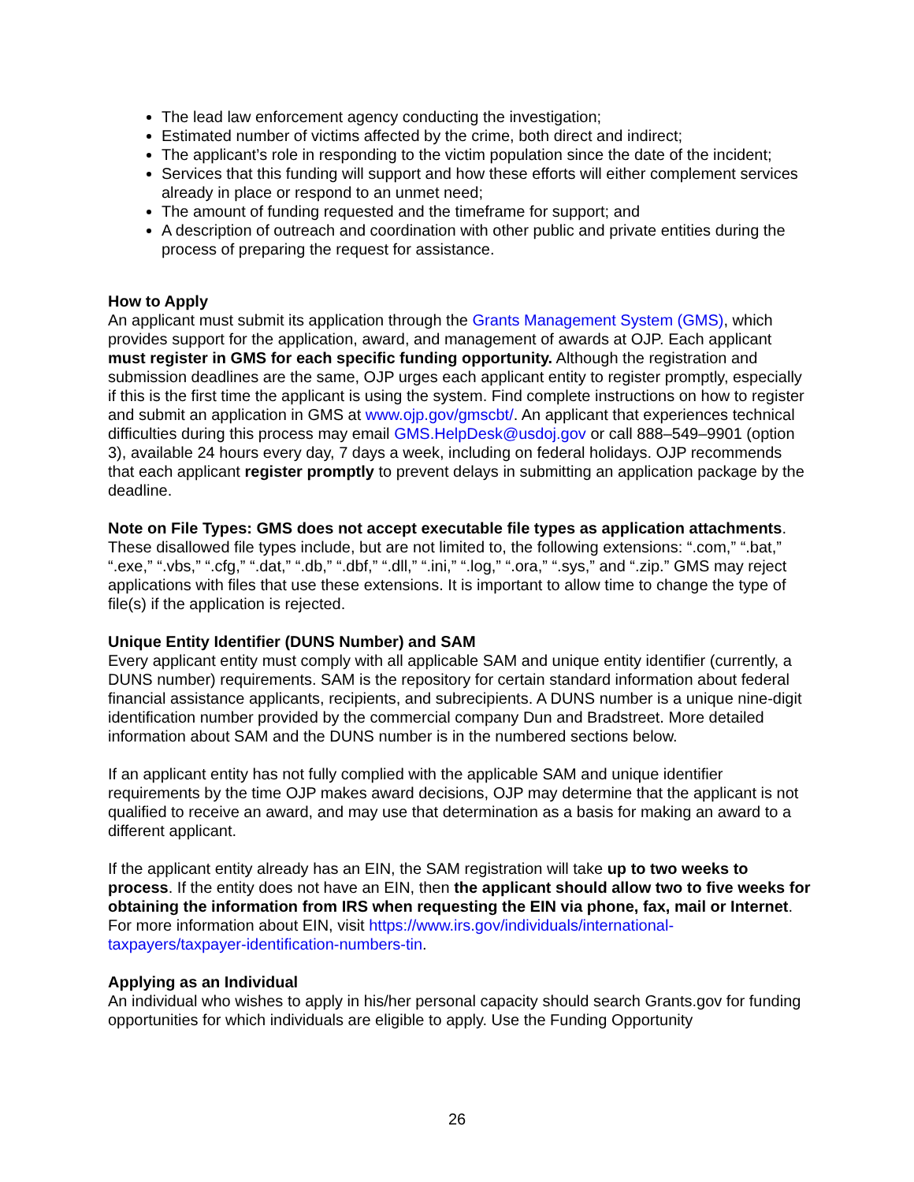The lead law enforcement agency conducting the investigation;
Estimated number of victims affected by the crime, both direct and indirect;
The applicant’s role in responding to the victim population since the date of the incident;
Services that this funding will support and how these efforts will either complement services already in place or respond to an unmet need;
The amount of funding requested and the timeframe for support; and
A description of outreach and coordination with other public and private entities during the process of preparing the request for assistance.
How to Apply
An applicant must submit its application through the Grants Management System (GMS), which provides support for the application, award, and management of awards at OJP. Each applicant must register in GMS for each specific funding opportunity. Although the registration and submission deadlines are the same, OJP urges each applicant entity to register promptly, especially if this is the first time the applicant is using the system. Find complete instructions on how to register and submit an application in GMS at www.ojp.gov/gmscbt/. An applicant that experiences technical difficulties during this process may email GMS.HelpDesk@usdoj.gov or call 888–549–9901 (option 3), available 24 hours every day, 7 days a week, including on federal holidays. OJP recommends that each applicant register promptly to prevent delays in submitting an application package by the deadline.
Note on File Types: GMS does not accept executable file types as application attachments. These disallowed file types include, but are not limited to, the following extensions: “.com,” “.bat,” “.exe,” “.vbs,” “.cfg,” “.dat,” “.db,” “.dbf,” “.dll,” “.ini,” “.log,” “.ora,” “.sys,” and “.zip.” GMS may reject applications with files that use these extensions. It is important to allow time to change the type of file(s) if the application is rejected.
Unique Entity Identifier (DUNS Number) and SAM
Every applicant entity must comply with all applicable SAM and unique entity identifier (currently, a DUNS number) requirements. SAM is the repository for certain standard information about federal financial assistance applicants, recipients, and subrecipients. A DUNS number is a unique nine-digit identification number provided by the commercial company Dun and Bradstreet. More detailed information about SAM and the DUNS number is in the numbered sections below.
If an applicant entity has not fully complied with the applicable SAM and unique identifier requirements by the time OJP makes award decisions, OJP may determine that the applicant is not qualified to receive an award, and may use that determination as a basis for making an award to a different applicant.
If the applicant entity already has an EIN, the SAM registration will take up to two weeks to process. If the entity does not have an EIN, then the applicant should allow two to five weeks for obtaining the information from IRS when requesting the EIN via phone, fax, mail or Internet. For more information about EIN, visit https://www.irs.gov/individuals/international-taxpayers/taxpayer-identification-numbers-tin.
Applying as an Individual
An individual who wishes to apply in his/her personal capacity should search Grants.gov for funding opportunities for which individuals are eligible to apply. Use the Funding Opportunity
26